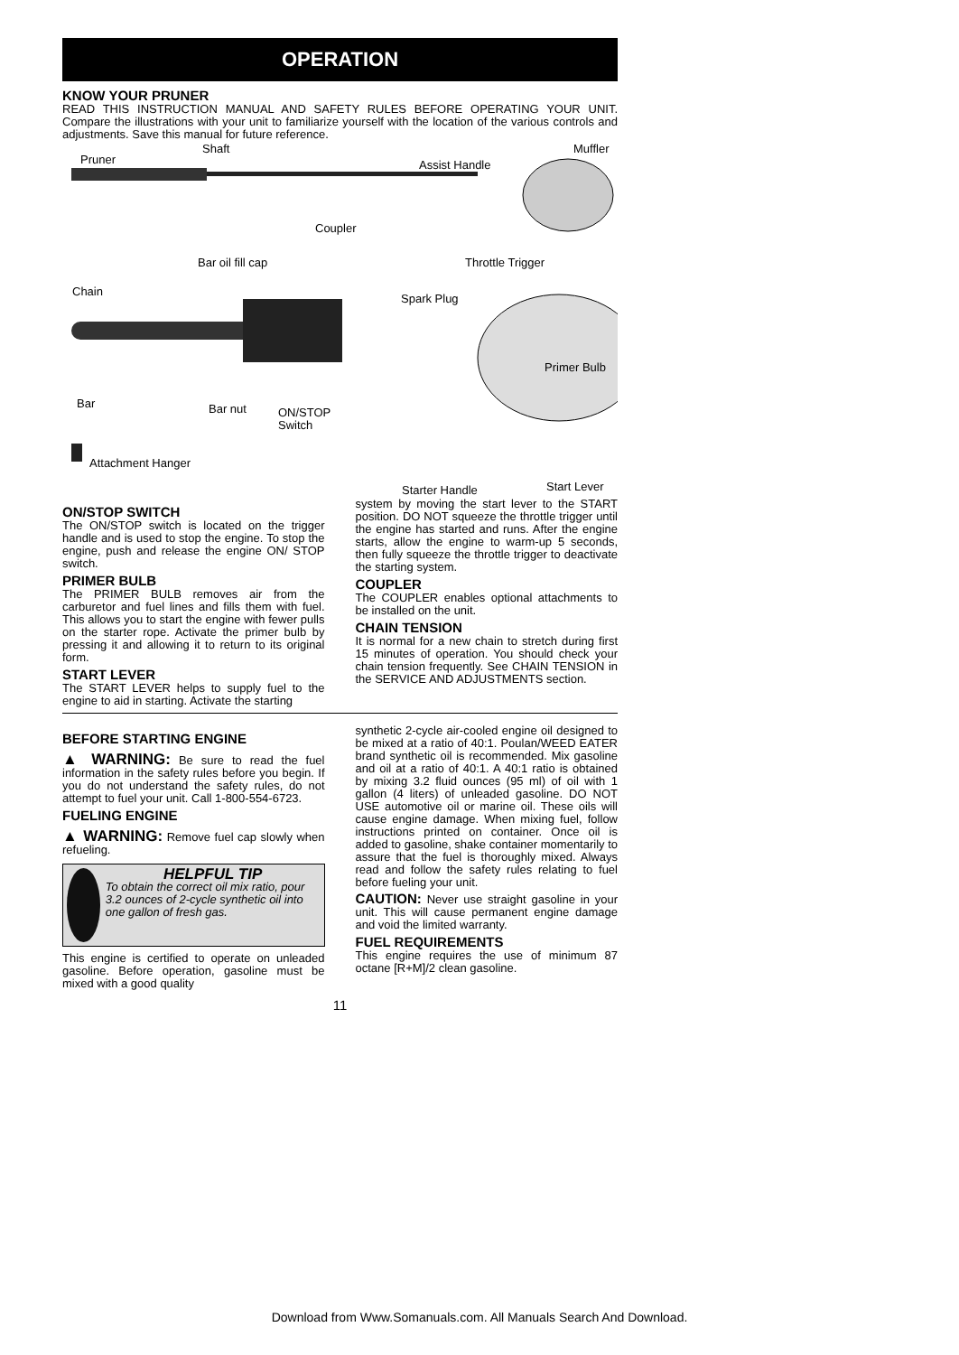OPERATION
KNOW YOUR PRUNER
READ THIS INSTRUCTION MANUAL AND SAFETY RULES BEFORE OPERATING YOUR UNIT. Compare the illustrations with your unit to familiarize yourself with the location of the various controls and adjustments. Save this manual for future reference.
Pruner
Shaft
Assist Handle
Muffler
Coupler
Bar oil fill cap Throttle Trigger
Chain
Spark Plug
Primer Bulb
Bar Bar nut ON/STOP
Switch
Attachment Hanger
Starter Handle Start Lever
ON/STOP SWITCH
The ON/STOP switch is located on the trigger handle and is used to stop the engine. To stop the engine, push and release the engine ON/ STOP switch.
PRIMER BULB
The PRIMER BULB removes air from the carburetor and fuel lines and fills them with fuel. This allows you to start the engine with fewer pulls on the starter rope. Activate the primer bulb by pressing it and allowing it to return to its original form.
START LEVER
The START LEVER helps to supply fuel to the engine to aid in starting. Activate the starting
system by moving the start lever to the START position. DO NOT squeeze the throttle trigger until the engine has started and runs. After the engine starts, allow the engine to warm-up 5 seconds, then fully squeeze the throttle trigger to deactivate the starting system.
COUPLER
The COUPLER enables optional attachments to be installed on the unit.
CHAIN TENSION
It is normal for a new chain to stretch during first 15 minutes of operation. You should check your chain tension frequently. See CHAIN TENSION in the SERVICE AND ADJUSTMENTS section.
BEFORE STARTING ENGINE
▲ WARNING: Be sure to read the fuel information in the safety rules before you begin. If you do not understand the safety rules, do not attempt to fuel your unit. Call 1-800-554-6723.
FUELING ENGINE
▲ WARNING: Remove fuel cap slowly when refueling.
HELPFUL TIP
To obtain the correct oil mix ratio, pour 3.2 ounces of 2-cycle synthetic oil into one gallon of fresh gas.
This engine is certified to operate on unleaded gasoline. Before operation, gasoline must be mixed with a good quality
synthetic 2-cycle air-cooled engine oil designed to be mixed at a ratio of 40:1. Poulan/WEED EATER brand synthetic oil is recommended. Mix gasoline and oil at a ratio of 40:1. A 40:1 ratio is obtained by mixing 3.2 fluid ounces (95 ml) of oil with 1 gallon (4 liters) of unleaded gasoline. DO NOT USE automotive oil or marine oil. These oils will cause engine damage. When mixing fuel, follow instructions printed on container. Once oil is added to gasoline, shake container momentarily to assure that the fuel is thoroughly mixed. Always read and follow the safety rules relating to fuel before fueling your unit.
CAUTION: Never use straight gasoline in your unit. This will cause permanent engine damage and void the limited warranty.
FUEL REQUIREMENTS
This engine requires the use of minimum 87 octane [R+M]/2 clean gasoline.
11
Download from Www.Somanuals.com. All Manuals Search And Download.